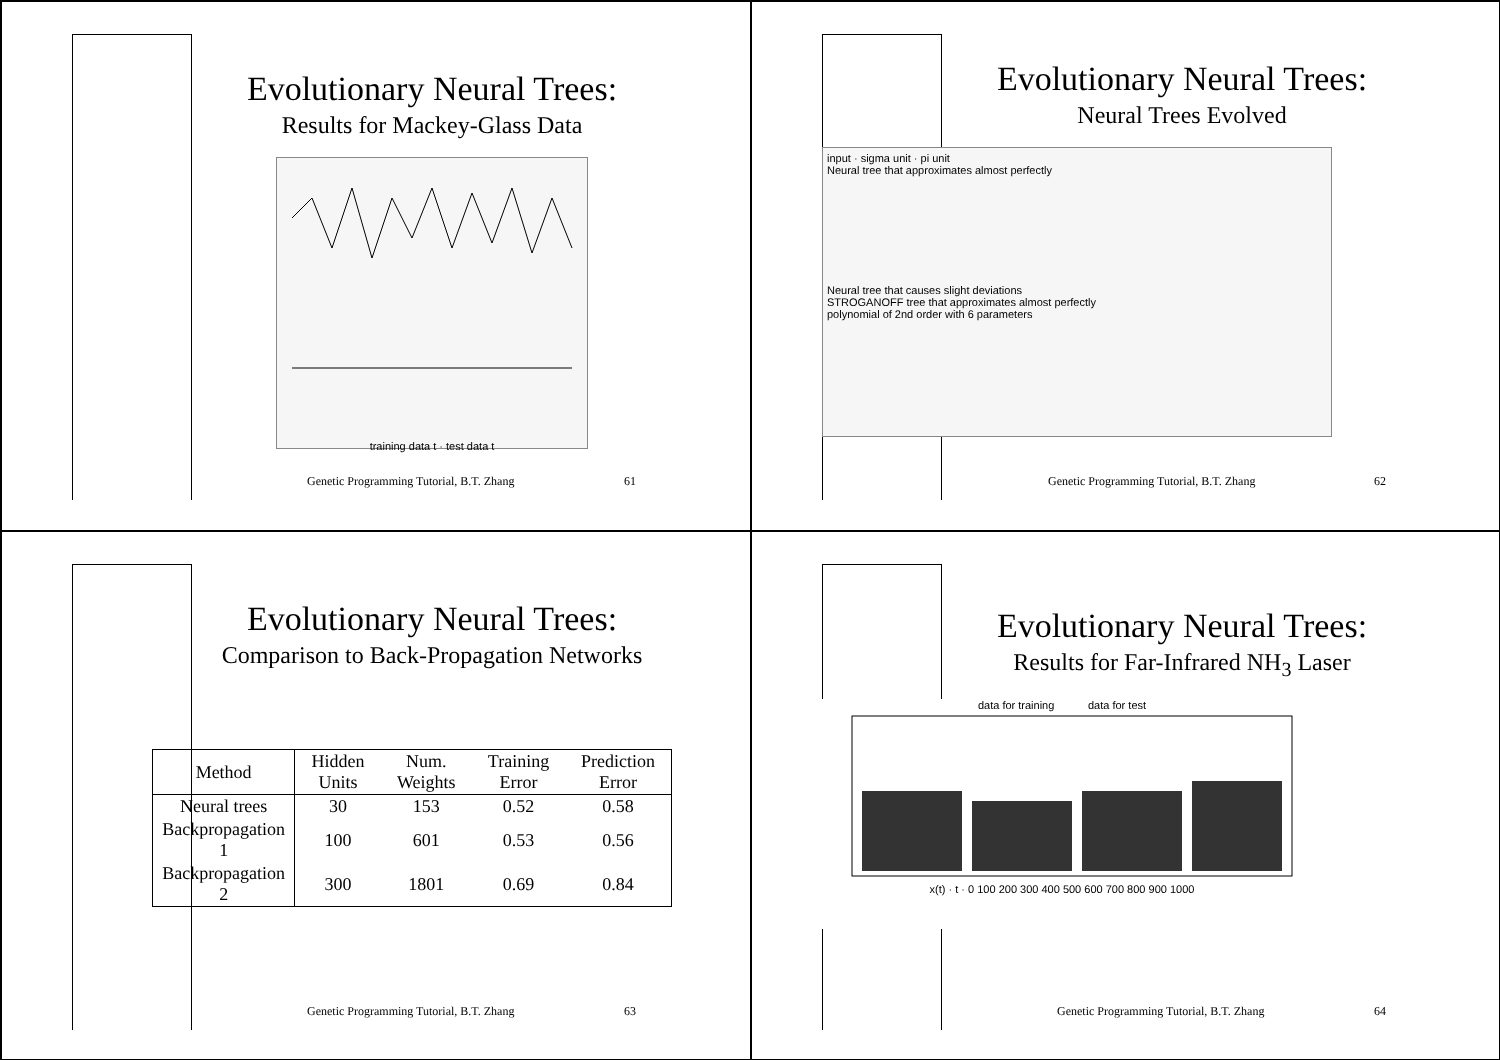Evolutionary Neural Trees:
Results for Mackey-Glass Data
training data t · test data t
Genetic Programming Tutorial, B.T. Zhang
61
Evolutionary Neural Trees:
Neural Trees Evolved
input · sigma unit · pi unit
Neural tree that approximates almost perfectly
Neural tree that causes slight deviations
STROGANOFF tree that approximates almost perfectly
polynomial of 2nd order with 6 parameters
Genetic Programming Tutorial, B.T. Zhang
62
Evolutionary Neural Trees:
Comparison to Back-Propagation Networks
| Method | Hidden Units | Num. Weights | Training Error | Prediction Error |
| --- | --- | --- | --- | --- |
| Neural trees | 30 | 153 | 0.52 | 0.58 |
| Backpropagation 1 | 100 | 601 | 0.53 | 0.56 |
| Backpropagation 2 | 300 | 1801 | 0.69 | 0.84 |
Genetic Programming Tutorial, B.T. Zhang
63
Evolutionary Neural Trees:
Results for Far-Infrared NH<sub>3</sub> Laser
data for training data for test
x(t) · t · 0 100 200 300 400 500 600 700 800 900 1000
Genetic Programming Tutorial, B.T. Zhang
64